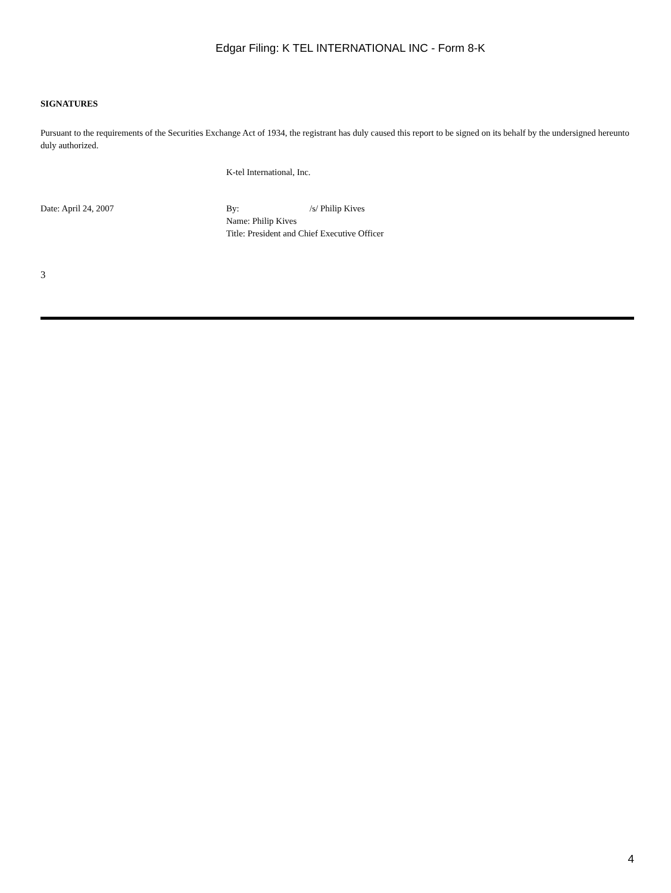Edgar Filing: K TEL INTERNATIONAL INC - Form 8-K
SIGNATURES
Pursuant to the requirements of the Securities Exchange Act of 1934, the registrant has duly caused this report to be signed on its behalf by the undersigned hereunto duly authorized.
K-tel International, Inc.
Date: April 24, 2007 By: /s/ Philip Kives
Name: Philip Kives
Title: President and Chief Executive Officer
3
4